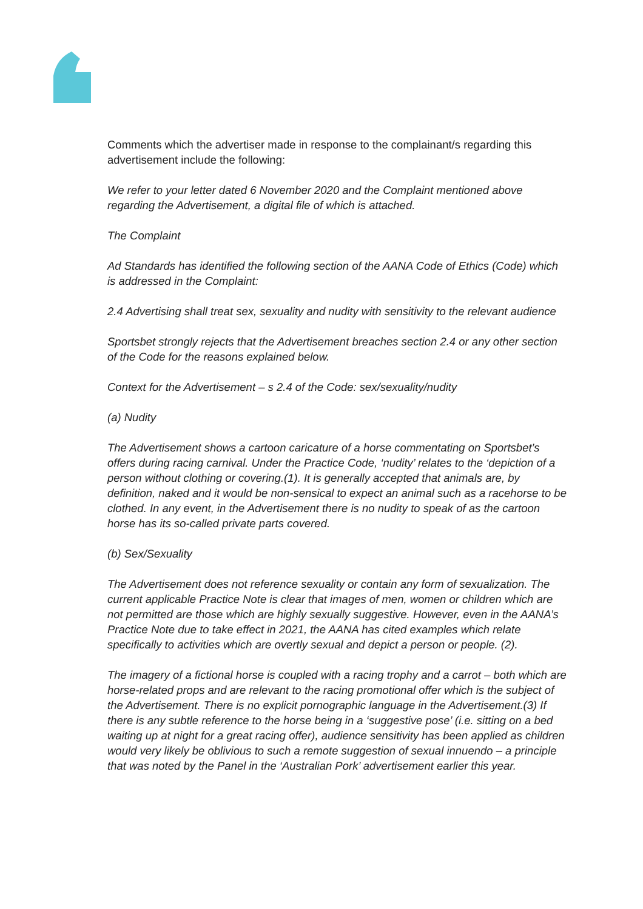Comments which the advertiser made in response to the complainant/s regarding this advertisement include the following:
We refer to your letter dated 6 November 2020 and the Complaint mentioned above regarding the Advertisement, a digital file of which is attached.
The Complaint
Ad Standards has identified the following section of the AANA Code of Ethics (Code) which is addressed in the Complaint:
2.4 Advertising shall treat sex, sexuality and nudity with sensitivity to the relevant audience
Sportsbet strongly rejects that the Advertisement breaches section 2.4 or any other section of the Code for the reasons explained below.
Context for the Advertisement – s 2.4 of the Code: sex/sexuality/nudity
(a) Nudity
The Advertisement shows a cartoon caricature of a horse commentating on Sportsbet’s offers during racing carnival. Under the Practice Code, ‘nudity’ relates to the ‘depiction of a person without clothing or covering.(1). It is generally accepted that animals are, by definition, naked and it would be non-sensical to expect an animal such as a racehorse to be clothed. In any event, in the Advertisement there is no nudity to speak of as the cartoon horse has its so-called private parts covered.
(b) Sex/Sexuality
The Advertisement does not reference sexuality or contain any form of sexualization. The current applicable Practice Note is clear that images of men, women or children which are not permitted are those which are highly sexually suggestive. However, even in the AANA’s Practice Note due to take effect in 2021, the AANA has cited examples which relate specifically to activities which are overtly sexual and depict a person or people. (2).
The imagery of a fictional horse is coupled with a racing trophy and a carrot – both which are horse-related props and are relevant to the racing promotional offer which is the subject of the Advertisement. There is no explicit pornographic language in the Advertisement.(3) If there is any subtle reference to the horse being in a ‘suggestive pose’ (i.e. sitting on a bed waiting up at night for a great racing offer), audience sensitivity has been applied as children would very likely be oblivious to such a remote suggestion of sexual innuendo – a principle that was noted by the Panel in the ‘Australian Pork’ advertisement earlier this year.